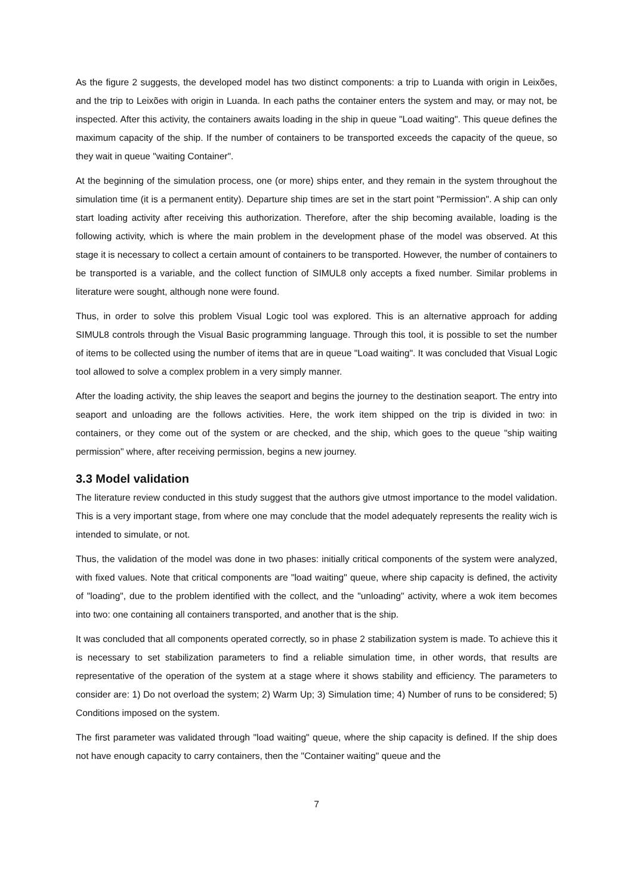As the figure 2 suggests, the developed model has two distinct components: a trip to Luanda with origin in Leixões, and the trip to Leixões with origin in Luanda. In each paths the container enters the system and may, or may not, be inspected. After this activity, the containers awaits loading in the ship in queue "Load waiting". This queue defines the maximum capacity of the ship. If the number of containers to be transported exceeds the capacity of the queue, so they wait in queue "waiting Container".
At the beginning of the simulation process, one (or more) ships enter, and they remain in the system throughout the simulation time (it is a permanent entity). Departure ship times are set in the start point "Permission". A ship can only start loading activity after receiving this authorization. Therefore, after the ship becoming available, loading is the following activity, which is where the main problem in the development phase of the model was observed. At this stage it is necessary to collect a certain amount of containers to be transported. However, the number of containers to be transported is a variable, and the collect function of SIMUL8 only accepts a fixed number. Similar problems in literature were sought, although none were found.
Thus, in order to solve this problem Visual Logic tool was explored. This is an alternative approach for adding SIMUL8 controls through the Visual Basic programming language. Through this tool, it is possible to set the number of items to be collected using the number of items that are in queue "Load waiting". It was concluded that Visual Logic tool allowed to solve a complex problem in a very simply manner.
After the loading activity, the ship leaves the seaport and begins the journey to the destination seaport. The entry into seaport and unloading are the follows activities. Here, the work item shipped on the trip is divided in two: in containers, or they come out of the system or are checked, and the ship, which goes to the queue "ship waiting permission" where, after receiving permission, begins a new journey.
3.3 Model validation
The literature review conducted in this study suggest that the authors give utmost importance to the model validation. This is a very important stage, from where one may conclude that the model adequately represents the reality wich is intended to simulate, or not.
Thus, the validation of the model was done in two phases: initially critical components of the system were analyzed, with fixed values. Note that critical components are "load waiting" queue, where ship capacity is defined, the activity of "loading", due to the problem identified with the collect, and the "unloading" activity, where a wok item becomes into two: one containing all containers transported, and another that is the ship.
It was concluded that all components operated correctly, so in phase 2 stabilization system is made. To achieve this it is necessary to set stabilization parameters to find a reliable simulation time, in other words, that results are representative of the operation of the system at a stage where it shows stability and efficiency. The parameters to consider are: 1) Do not overload the system; 2) Warm Up; 3) Simulation time; 4) Number of runs to be considered; 5) Conditions imposed on the system.
The first parameter was validated through "load waiting" queue, where the ship capacity is defined. If the ship does not have enough capacity to carry containers, then the "Container waiting" queue and the
7